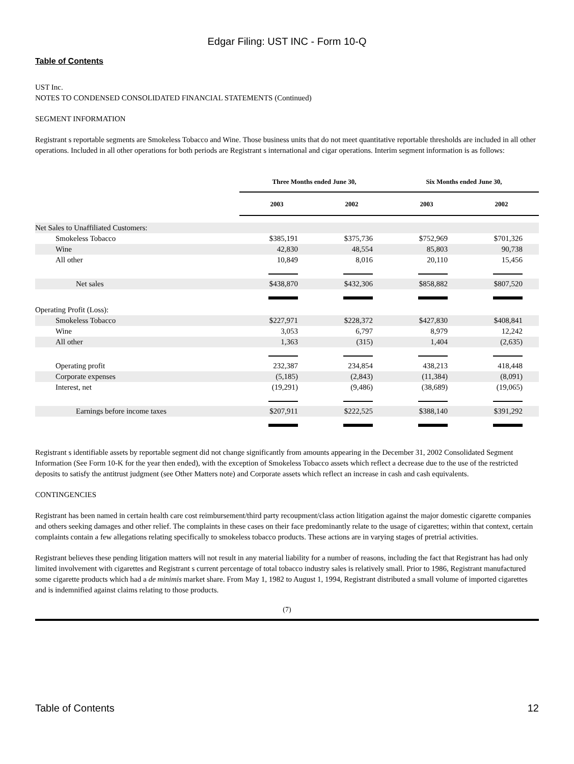Edgar Filing: UST INC - Form 10-Q
Table of Contents
UST Inc.
NOTES TO CONDENSED CONSOLIDATED FINANCIAL STATEMENTS (Continued)
SEGMENT INFORMATION
Registrant s reportable segments are Smokeless Tobacco and Wine. Those business units that do not meet quantitative reportable thresholds are included in all other operations. Included in all other operations for both periods are Registrant s international and cigar operations. Interim segment information is as follows:
| | Three Months ended June 30, | | Six Months ended June 30, | |
| --- | --- | --- | --- | --- |
| | 2003 | 2002 | 2003 | 2002 |
| Net Sales to Unaffiliated Customers: | | | | |
| Smokeless Tobacco | $385,191 | $375,736 | $752,969 | $701,326 |
| Wine | 42,830 | 48,554 | 85,803 | 90,738 |
| All other | 10,849 | 8,016 | 20,110 | 15,456 |
| Net sales | $438,870 | $432,306 | $858,882 | $807,520 |
| Operating Profit (Loss): | | | | |
| Smokeless Tobacco | $227,971 | $228,372 | $427,830 | $408,841 |
| Wine | 3,053 | 6,797 | 8,979 | 12,242 |
| All other | 1,363 | (315) | 1,404 | (2,635) |
| Operating profit | 232,387 | 234,854 | 438,213 | 418,448 |
| Corporate expenses | (5,185) | (2,843) | (11,384) | (8,091) |
| Interest, net | (19,291) | (9,486) | (38,689) | (19,065) |
| Earnings before income taxes | $207,911 | $222,525 | $388,140 | $391,292 |
Registrant s identifiable assets by reportable segment did not change significantly from amounts appearing in the December 31, 2002 Consolidated Segment Information (See Form 10-K for the year then ended), with the exception of Smokeless Tobacco assets which reflect a decrease due to the use of the restricted deposits to satisfy the antitrust judgment (see Other Matters note) and Corporate assets which reflect an increase in cash and cash equivalents.
CONTINGENCIES
Registrant has been named in certain health care cost reimbursement/third party recoupment/class action litigation against the major domestic cigarette companies and others seeking damages and other relief. The complaints in these cases on their face predominantly relate to the usage of cigarettes; within that context, certain complaints contain a few allegations relating specifically to smokeless tobacco products. These actions are in varying stages of pretrial activities.
Registrant believes these pending litigation matters will not result in any material liability for a number of reasons, including the fact that Registrant has had only limited involvement with cigarettes and Registrant s current percentage of total tobacco industry sales is relatively small. Prior to 1986, Registrant manufactured some cigarette products which had a de minimis market share. From May 1, 1982 to August 1, 1994, Registrant distributed a small volume of imported cigarettes and is indemnified against claims relating to those products.
(7)
Table of Contents 12